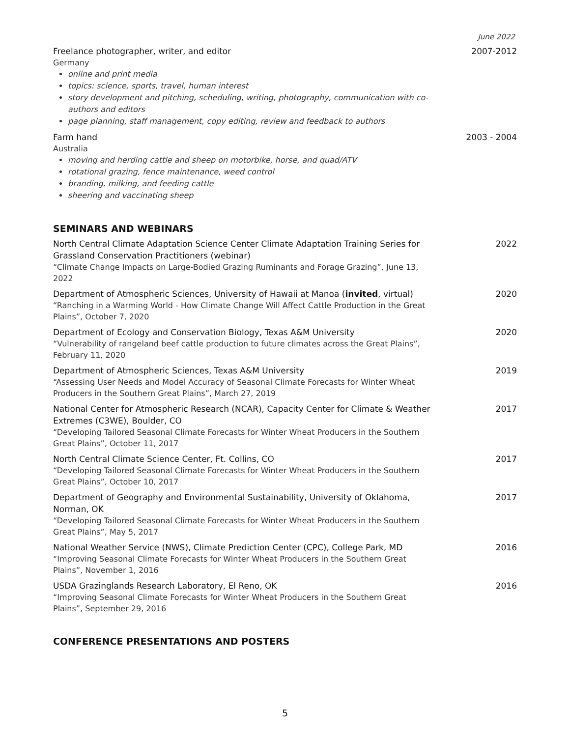June 2022
Freelance photographer, writer, and editor
Germany
online and print media
topics: science, sports, travel, human interest
story development and pitching, scheduling, writing, photography, communication with co-authors and editors
page planning, staff management, copy editing, review and feedback to authors
2007-2012
Farm hand
Australia
moving and herding cattle and sheep on motorbike, horse, and quad/ATV
rotational grazing, fence maintenance, weed control
branding, milking, and feeding cattle
sheering and vaccinating sheep
2003 - 2004
SEMINARS AND WEBINARS
North Central Climate Adaptation Science Center Climate Adaptation Training Series for Grassland Conservation Practitioners (webinar)
“Climate Change Impacts on Large-Bodied Grazing Ruminants and Forage Grazing”, June 13, 2022
2022
Department of Atmospheric Sciences, University of Hawaii at Manoa (invited, virtual)
“Ranching in a Warming World - How Climate Change Will Affect Cattle Production in the Great Plains”, October 7, 2020
2020
Department of Ecology and Conservation Biology, Texas A&M University
“Vulnerability of rangeland beef cattle production to future climates across the Great Plains”, February 11, 2020
2020
Department of Atmospheric Sciences, Texas A&M University
“Assessing User Needs and Model Accuracy of Seasonal Climate Forecasts for Winter Wheat Producers in the Southern Great Plains”, March 27, 2019
2019
National Center for Atmospheric Research (NCAR), Capacity Center for Climate & Weather Extremes (C3WE), Boulder, CO
“Developing Tailored Seasonal Climate Forecasts for Winter Wheat Producers in the Southern Great Plains”, October 11, 2017
2017
North Central Climate Science Center, Ft. Collins, CO
“Developing Tailored Seasonal Climate Forecasts for Winter Wheat Producers in the Southern Great Plains”, October 10, 2017
2017
Department of Geography and Environmental Sustainability, University of Oklahoma, Norman, OK
“Developing Tailored Seasonal Climate Forecasts for Winter Wheat Producers in the Southern Great Plains”, May 5, 2017
2017
National Weather Service (NWS), Climate Prediction Center (CPC), College Park, MD
“Improving Seasonal Climate Forecasts for Winter Wheat Producers in the Southern Great Plains”, November 1, 2016
2016
USDA Grazinglands Research Laboratory, El Reno, OK
“Improving Seasonal Climate Forecasts for Winter Wheat Producers in the Southern Great Plains”, September 29, 2016
2016
CONFERENCE PRESENTATIONS AND POSTERS
5